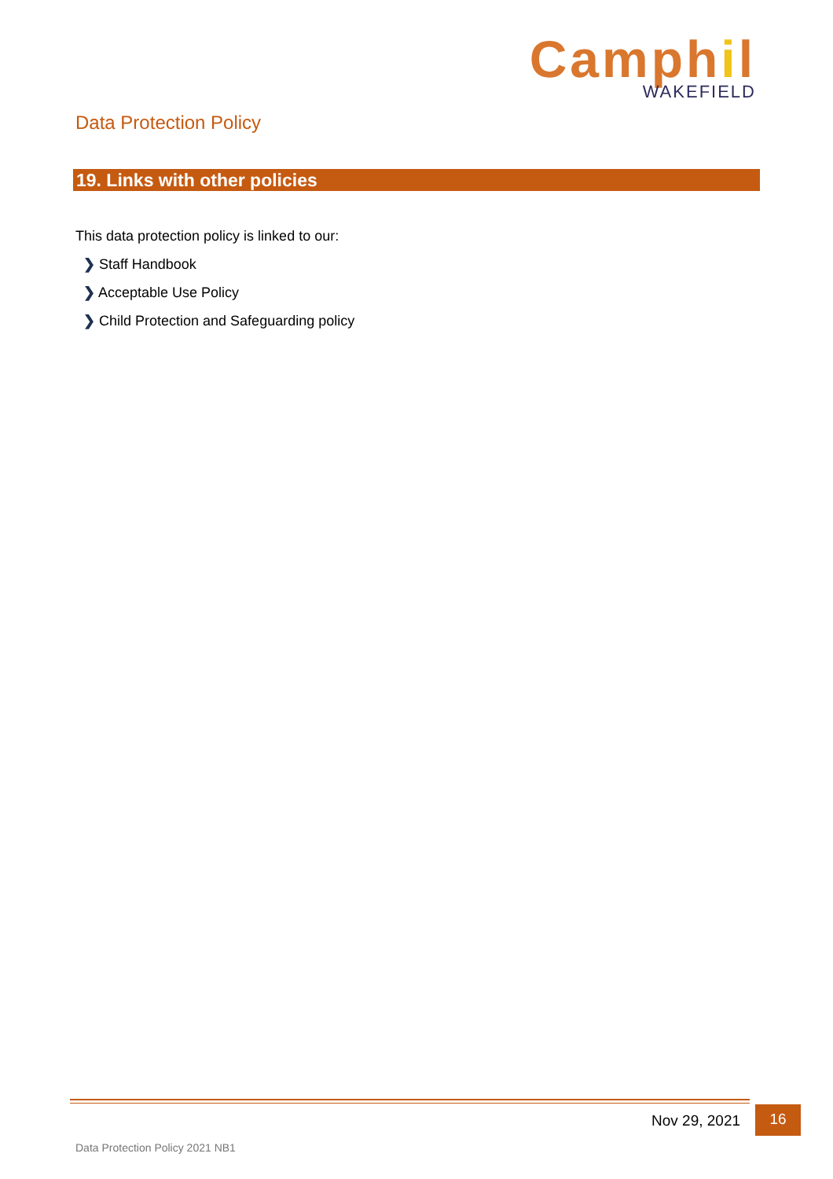Camphil
WAKEFIELD
Data Protection Policy
19. Links with other policies
This data protection policy is linked to our:
❯ Staff Handbook
❯ Acceptable Use Policy
❯ Child Protection and Safeguarding policy
Nov 29, 2021 16
Data Protection Policy 2021 NB1